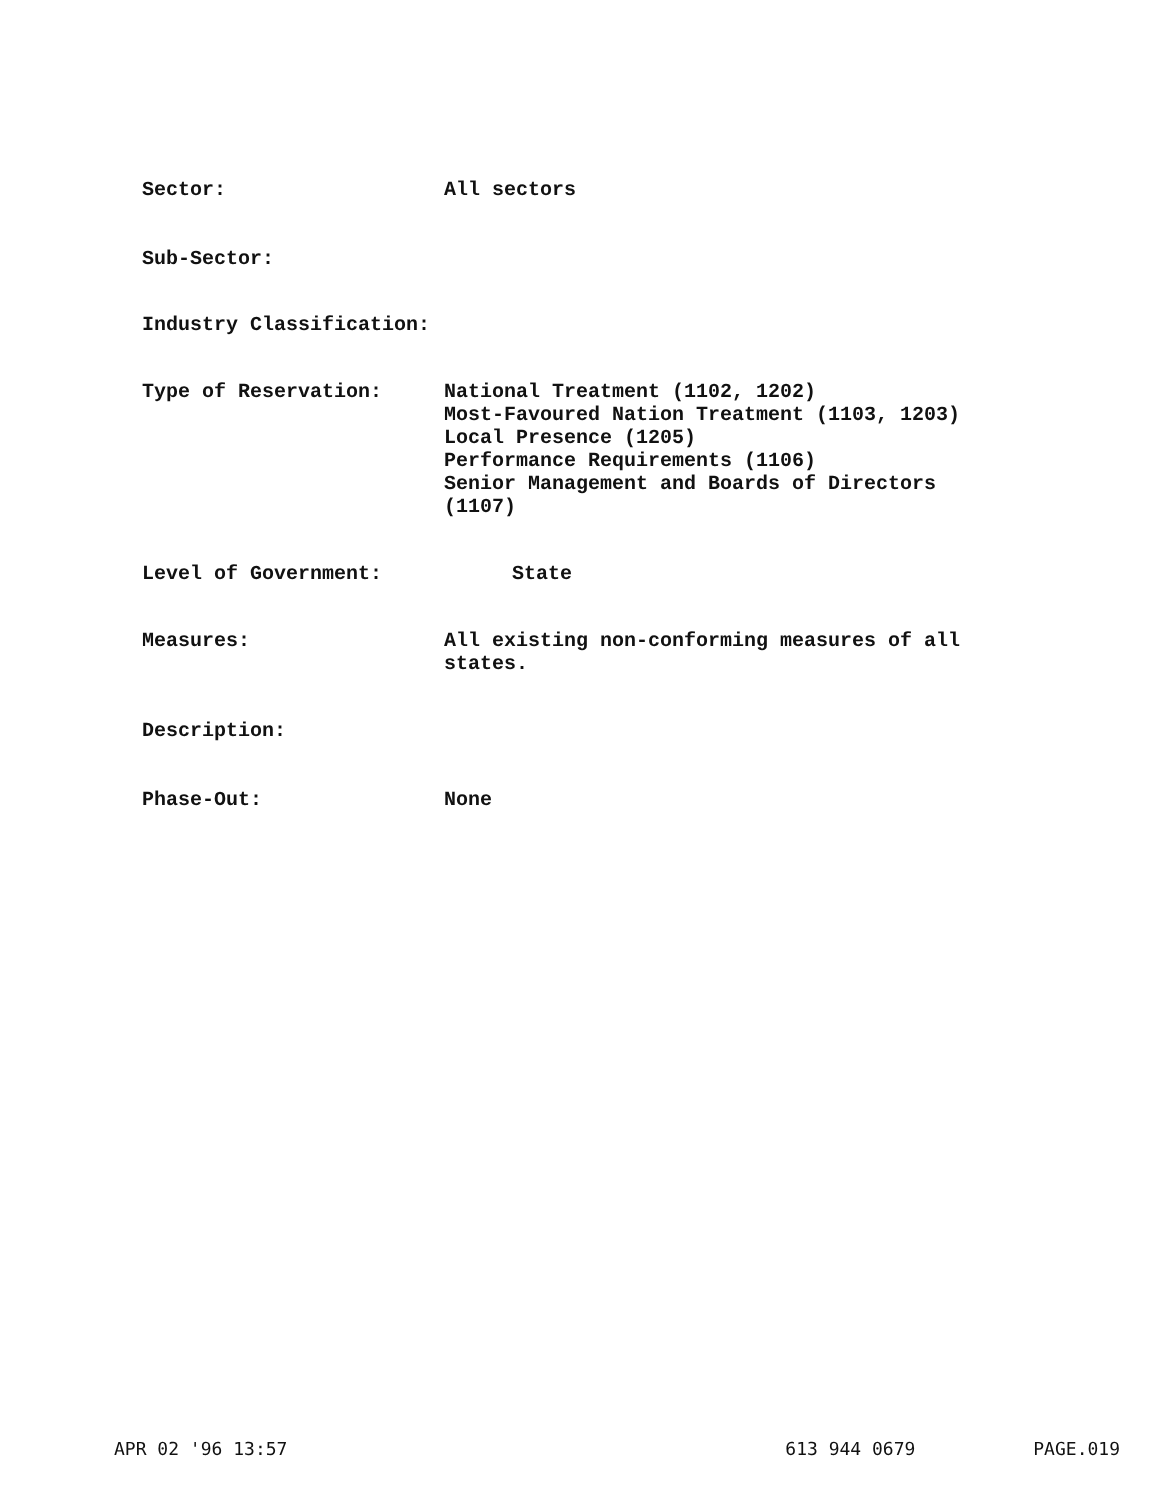Sector: All sectors
Sub-Sector:
Industry Classification:
Type of Reservation: National Treatment (1102, 1202)
Most-Favoured Nation Treatment (1103, 1203)
Local Presence (1205)
Performance Requirements (1106)
Senior Management and Boards of Directors
(1107)
Level of Government: State
Measures: All existing non-conforming measures of all
states.
Description:
Phase-Out: None
APR 02 '96 13:57 613 944 0679 PAGE.019